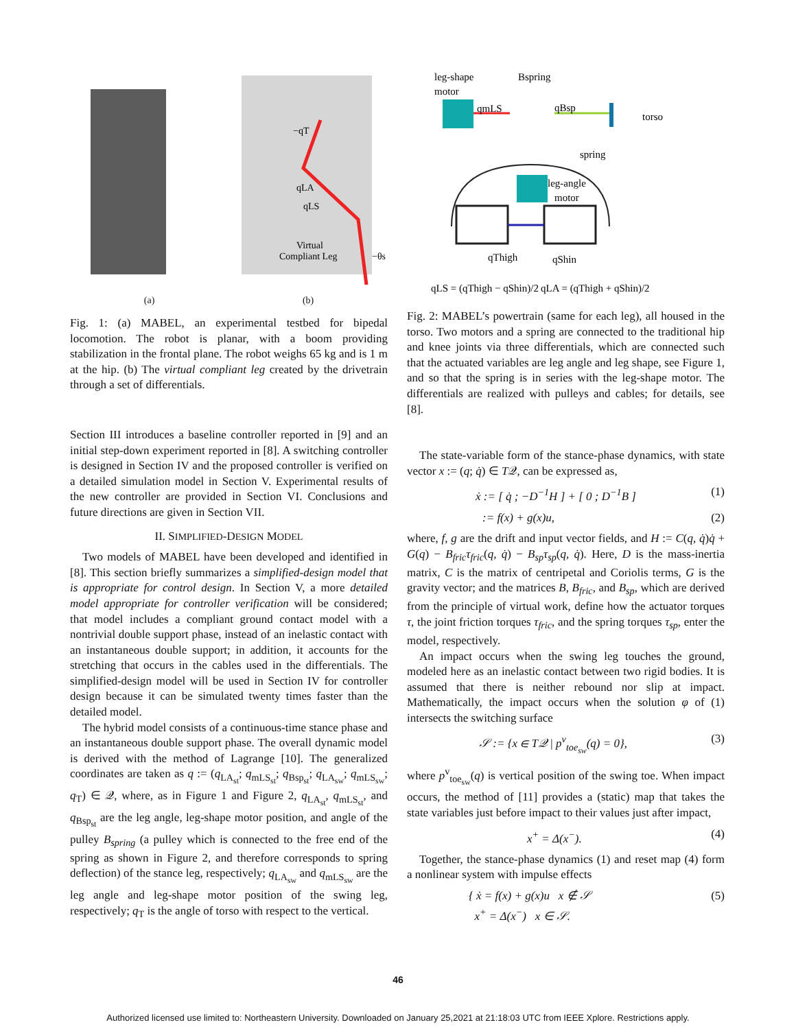qLA
qLS
Virtual
Compliant Leg
−θs
−qT
(a) (b)
Fig. 1: (a) MABEL, an experimental testbed for bipedal locomotion. The robot is planar, with a boom providing stabilization in the frontal plane. The robot weighs 65 kg and is 1 m at the hip. (b) The virtual compliant leg created by the drivetrain through a set of differentials.
Section III introduces a baseline controller reported in [9] and an initial step-down experiment reported in [8]. A switching controller is designed in Section IV and the proposed controller is verified on a detailed simulation model in Section V. Experimental results of the new controller are provided in Section VI. Conclusions and future directions are given in Section VII.
II. SIMPLIFIED-DESIGN MODEL
Two models of MABEL have been developed and identified in [8]. This section briefly summarizes a simplified-design model that is appropriate for control design. In Section V, a more detailed model appropriate for controller verification will be considered; that model includes a compliant ground contact model with a nontrivial double support phase, instead of an inelastic contact with an instantaneous double support; in addition, it accounts for the stretching that occurs in the cables used in the differentials. The simplified-design model will be used in Section IV for controller design because it can be simulated twenty times faster than the detailed model.
The hybrid model consists of a continuous-time stance phase and an instantaneous double support phase. The overall dynamic model is derived with the method of Lagrange [10]. The generalized coordinates are taken as q := (q<sub>LA<sub>st</sub></sub>; q<sub>mLS<sub>st</sub></sub>; q<sub>Bsp<sub>st</sub></sub>; q<sub>LA<sub>sw</sub></sub>; q<sub>mLS<sub>sw</sub></sub>; q<sub>T</sub>) ∈ 𝒬, where, as in Figure 1 and Figure 2, q<sub>LA<sub>st</sub></sub>, q<sub>mLS<sub>st</sub></sub>, and q<sub>Bsp<sub>st</sub></sub> are the leg angle, leg-shape motor position, and angle of the pulley B<sub>spring</sub> (a pulley which is connected to the free end of the spring as shown in Figure 2, and therefore corresponds to spring deflection) of the stance leg, respectively; q<sub>LA<sub>sw</sub></sub> and q<sub>mLS<sub>sw</sub></sub> are the leg angle and leg-shape motor position of the swing leg, respectively; q<sub>T</sub> is the angle of torso with respect to the vertical.
leg-shape
motor
Bspring
qmLS
qBsp
torso
spring
leg-angle
motor
qThigh
qShin
qLS = (qThigh − qShin)/2
qLA = (qThigh + qShin)/2
Fig. 2: MABEL’s powertrain (same for each leg), all housed in the torso. Two motors and a spring are connected to the traditional hip and knee joints via three differentials, which are connected such that the actuated variables are leg angle and leg shape, see Figure 1, and so that the spring is in series with the leg-shape motor. The differentials are realized with pulleys and cables; for details, see [8].
The state-variable form of the stance-phase dynamics, with state vector x := (q; q̇) ∈ T𝒬, can be expressed as,
ẋ := [ q̇ ; −D<sup>−1</sup>H ] + [ 0 ; D<sup>−1</sup>B ] (1)
:= f(x) + g(x)u, (2)
where, f, g are the drift and input vector fields, and H := C(q, q̇)q̇ + G(q) − B<sub>fric</sub>τ<sub>fric</sub>(q, q̇) − B<sub>sp</sub>τ<sub>sp</sub>(q, q̇). Here, D is the mass-inertia matrix, C is the matrix of centripetal and Coriolis terms, G is the gravity vector; and the matrices B, B<sub>fric</sub>, and B<sub>sp</sub>, which are derived from the principle of virtual work, define how the actuator torques τ, the joint friction torques τ<sub>fric</sub>, and the spring torques τ<sub>sp</sub>, enter the model, respectively.
An impact occurs when the swing leg touches the ground, modeled here as an inelastic contact between two rigid bodies. It is assumed that there is neither rebound nor slip at impact. Mathematically, the impact occurs when the solution φ of (1) intersects the switching surface
𝒮 := {x ∈ T𝒬 | p<sup>v</sup><sub>toe<sub>sw</sub></sub>(q) = 0}, (3)
where p<sup>v</sup><sub>toe<sub>sw</sub></sub>(q) is vertical position of the swing toe. When impact occurs, the method of [11] provides a (static) map that takes the state variables just before impact to their values just after impact,
x<sup>+</sup> = Δ(x<sup>−</sup>). (4)
Together, the stance-phase dynamics (1) and reset map (4) form a nonlinear system with impulse effects
{ ẋ = f(x) + g(x)u x ∉ 𝒮
x<sup>+</sup> = Δ(x<sup>−</sup>) x ∈ 𝒮. (5)
46
Authorized licensed use limited to: Northeastern University. Downloaded on January 25,2021 at 21:18:03 UTC from IEEE Xplore. Restrictions apply.